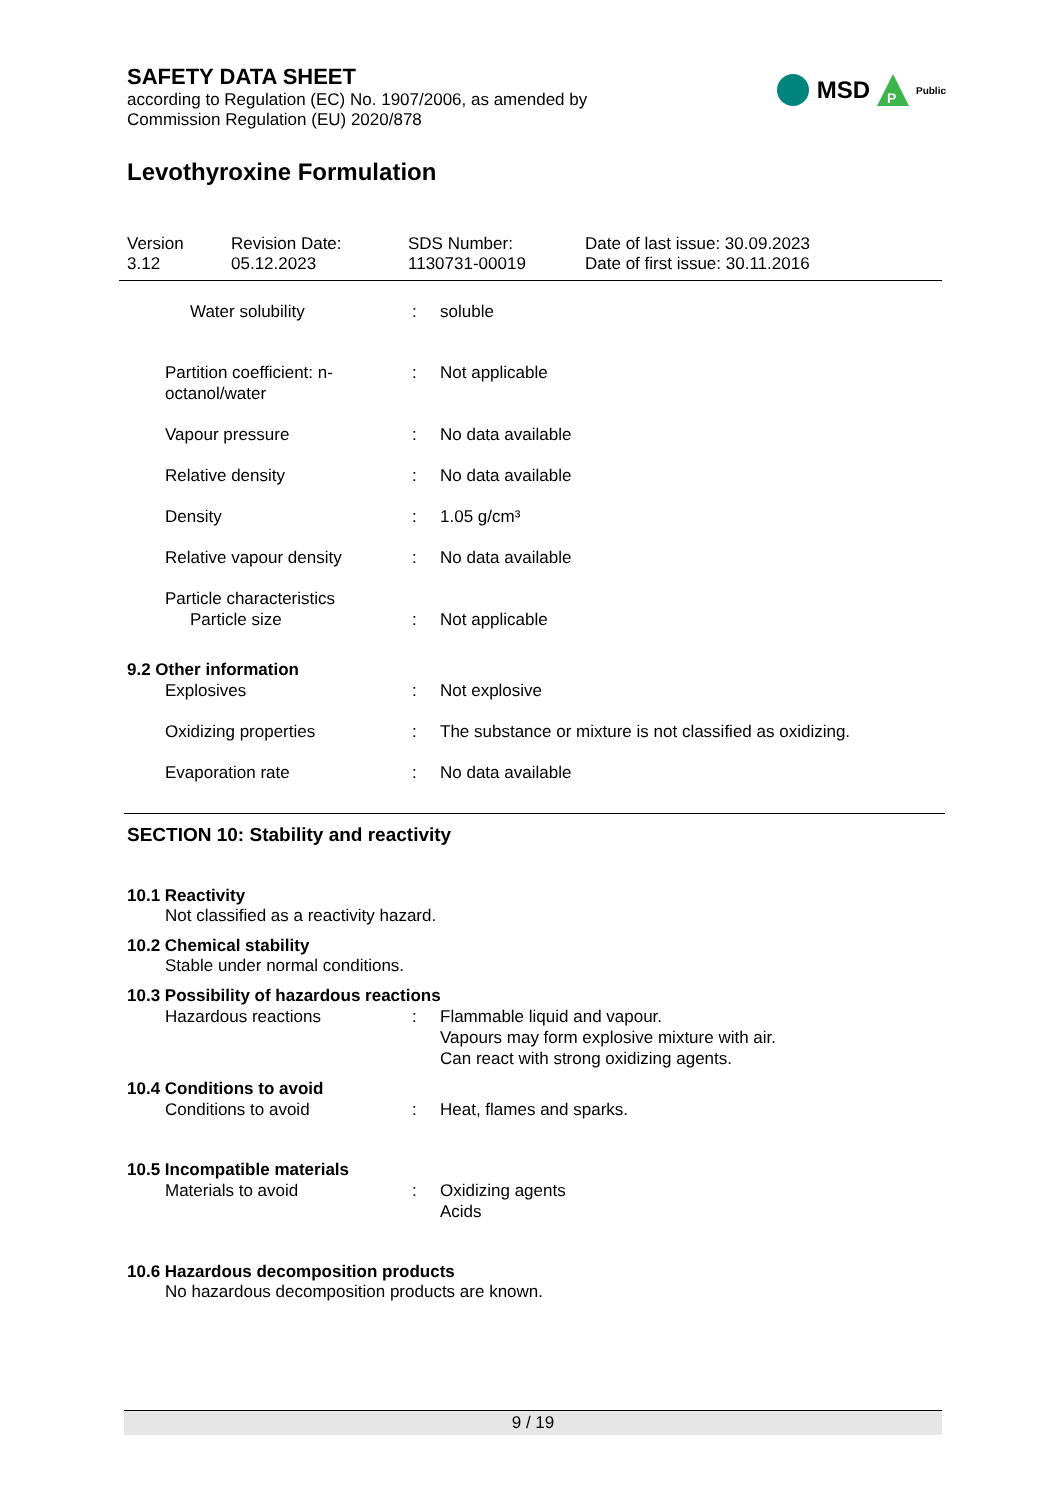SAFETY DATA SHEET
according to Regulation (EC) No. 1907/2006, as amended by
Commission Regulation (EU) 2020/878
MSD
P
Public
Levothyroxine Formulation
Version
3.12
Revision Date:
05.12.2023
SDS Number:
1130731-00019
Date of last issue: 30.09.2023
Date of first issue: 30.11.2016
Water solubility : soluble
Partition coefficient: n-
octanol/water
: Not applicable
Vapour pressure : No data available
Relative density : No data available
Density : 1.05 g/cm³
Relative vapour density : No data available
Particle characteristics
Particle size : Not applicable
9.2 Other information
Explosives : Not explosive
Oxidizing properties : The substance or mixture is not classified as oxidizing.
Evaporation rate : No data available
SECTION 10: Stability and reactivity
10.1 Reactivity
Not classified as a reactivity hazard.
10.2 Chemical stability
Stable under normal conditions.
10.3 Possibility of hazardous reactions
Hazardous reactions : Flammable liquid and vapour.
Vapours may form explosive mixture with air.
Can react with strong oxidizing agents.
10.4 Conditions to avoid
Conditions to avoid : Heat, flames and sparks.
10.5 Incompatible materials
Materials to avoid : Oxidizing agents
Acids
10.6 Hazardous decomposition products
No hazardous decomposition products are known.
9 / 19